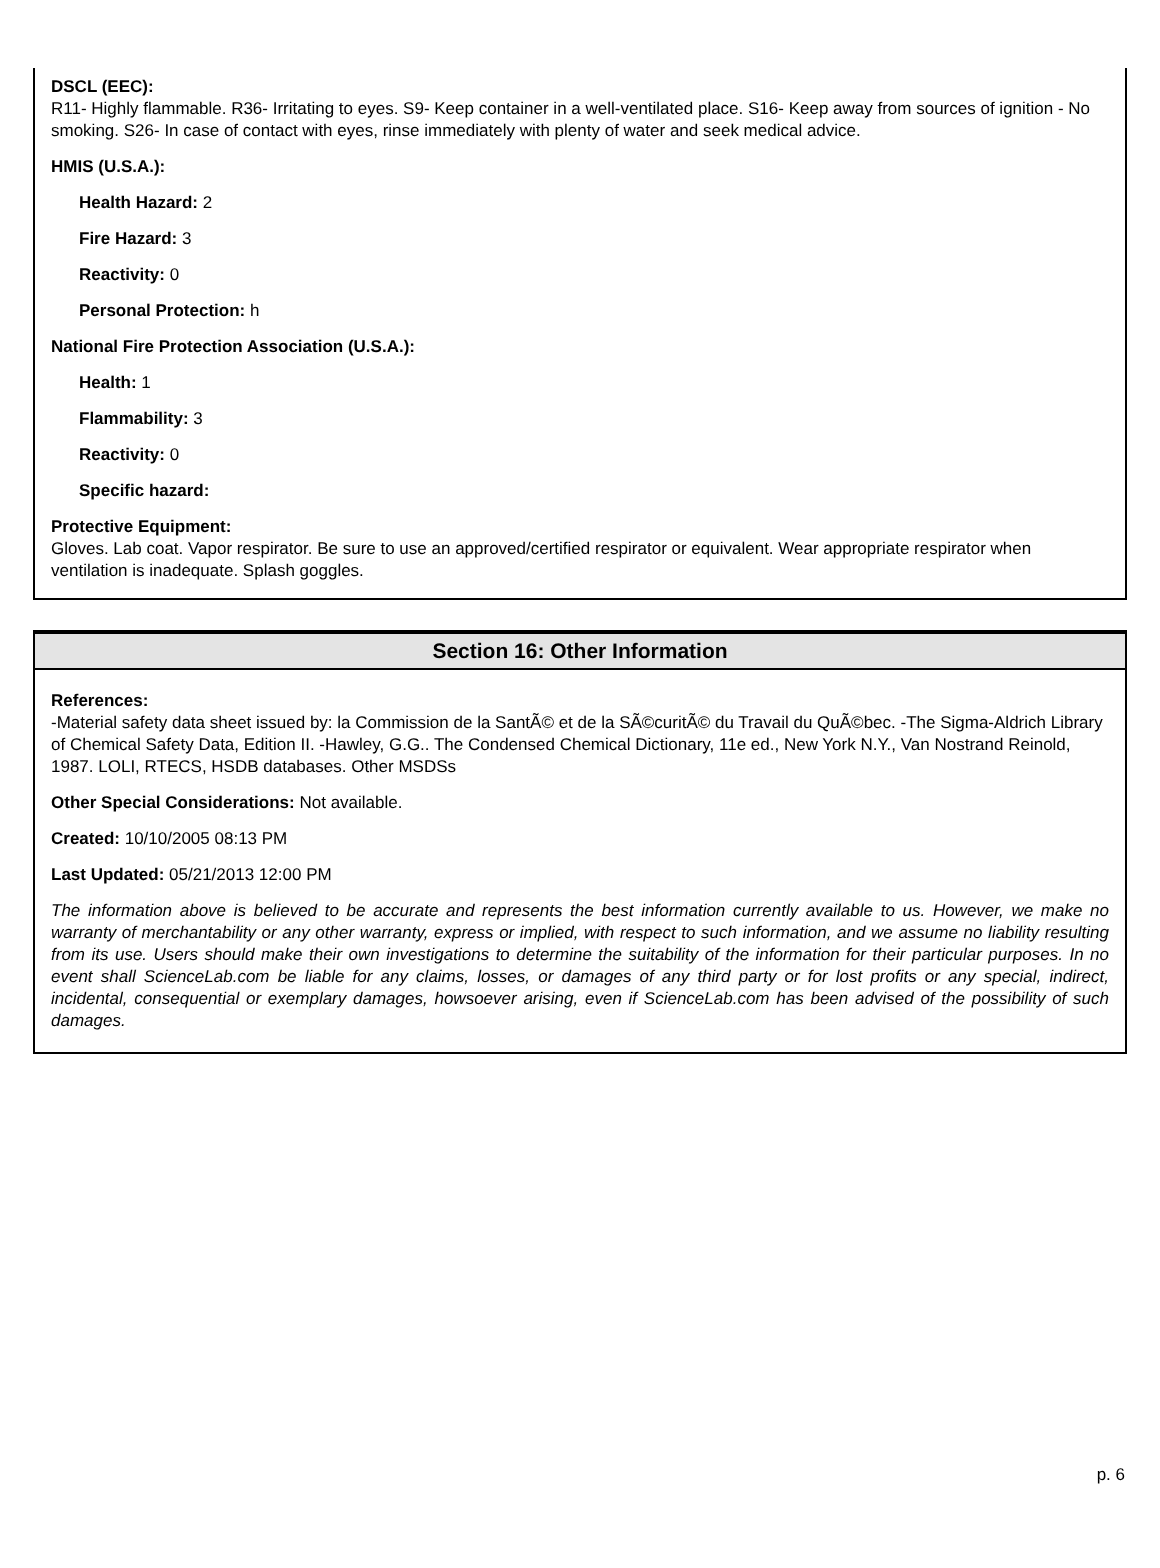DSCL (EEC):
R11- Highly flammable. R36- Irritating to eyes. S9- Keep container in a well-ventilated place. S16- Keep away from sources of ignition - No smoking. S26- In case of contact with eyes, rinse immediately with plenty of water and seek medical advice.
HMIS (U.S.A.):
Health Hazard: 2
Fire Hazard: 3
Reactivity: 0
Personal Protection: h
National Fire Protection Association (U.S.A.):
Health: 1
Flammability: 3
Reactivity: 0
Specific hazard:
Protective Equipment:
Gloves. Lab coat. Vapor respirator. Be sure to use an approved/certified respirator or equivalent. Wear appropriate respirator when ventilation is inadequate. Splash goggles.
Section 16: Other Information
References:
-Material safety data sheet issued by: la Commission de la SantÃ© et de la SÃ©curitÃ© du Travail du QuÃ©bec. -The Sigma-Aldrich Library of Chemical Safety Data, Edition II. -Hawley, G.G.. The Condensed Chemical Dictionary, 11e ed., New York N.Y., Van Nostrand Reinold, 1987. LOLI, RTECS, HSDB databases. Other MSDSs
Other Special Considerations: Not available.
Created: 10/10/2005 08:13 PM
Last Updated: 05/21/2013 12:00 PM
The information above is believed to be accurate and represents the best information currently available to us. However, we make no warranty of merchantability or any other warranty, express or implied, with respect to such information, and we assume no liability resulting from its use. Users should make their own investigations to determine the suitability of the information for their particular purposes. In no event shall ScienceLab.com be liable for any claims, losses, or damages of any third party or for lost profits or any special, indirect, incidental, consequential or exemplary damages, howsoever arising, even if ScienceLab.com has been advised of the possibility of such damages.
p. 6